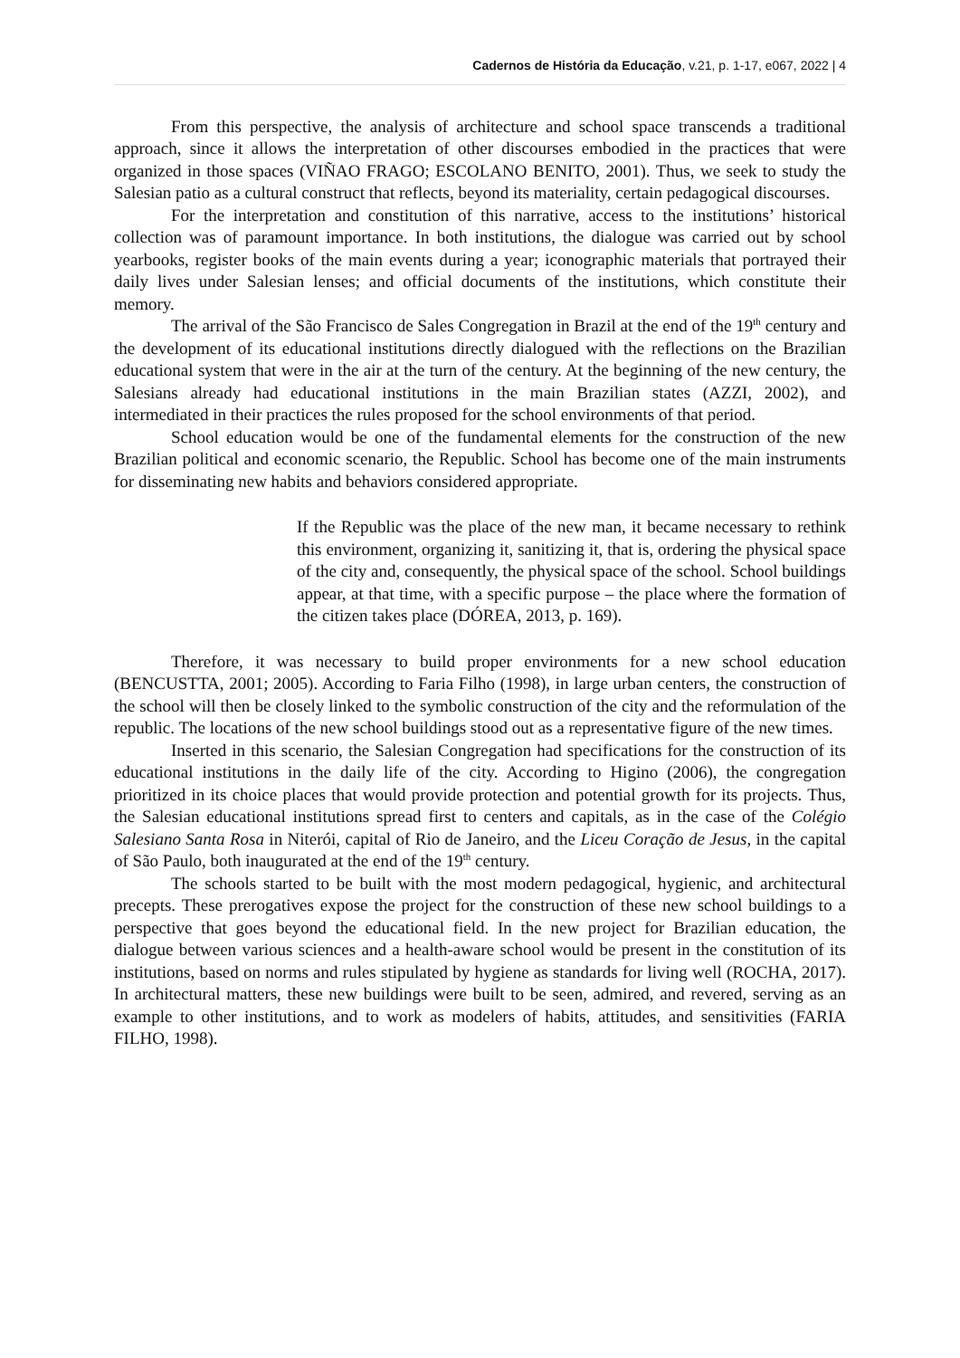Cadernos de História da Educação, v.21, p. 1-17, e067, 2022 | 4
From this perspective, the analysis of architecture and school space transcends a traditional approach, since it allows the interpretation of other discourses embodied in the practices that were organized in those spaces (VIÑAO FRAGO; ESCOLANO BENITO, 2001). Thus, we seek to study the Salesian patio as a cultural construct that reflects, beyond its materiality, certain pedagogical discourses.
For the interpretation and constitution of this narrative, access to the institutions’ historical collection was of paramount importance. In both institutions, the dialogue was carried out by school yearbooks, register books of the main events during a year; iconographic materials that portrayed their daily lives under Salesian lenses; and official documents of the institutions, which constitute their memory.
The arrival of the São Francisco de Sales Congregation in Brazil at the end of the 19<sup>th</sup> century and the development of its educational institutions directly dialogued with the reflections on the Brazilian educational system that were in the air at the turn of the century. At the beginning of the new century, the Salesians already had educational institutions in the main Brazilian states (AZZI, 2002), and intermediated in their practices the rules proposed for the school environments of that period.
School education would be one of the fundamental elements for the construction of the new Brazilian political and economic scenario, the Republic. School has become one of the main instruments for disseminating new habits and behaviors considered appropriate.
If the Republic was the place of the new man, it became necessary to rethink this environment, organizing it, sanitizing it, that is, ordering the physical space of the city and, consequently, the physical space of the school. School buildings appear, at that time, with a specific purpose – the place where the formation of the citizen takes place (DÓREA, 2013, p. 169).
Therefore, it was necessary to build proper environments for a new school education (BENCUSTTA, 2001; 2005). According to Faria Filho (1998), in large urban centers, the construction of the school will then be closely linked to the symbolic construction of the city and the reformulation of the republic. The locations of the new school buildings stood out as a representative figure of the new times.
Inserted in this scenario, the Salesian Congregation had specifications for the construction of its educational institutions in the daily life of the city. According to Higino (2006), the congregation prioritized in its choice places that would provide protection and potential growth for its projects. Thus, the Salesian educational institutions spread first to centers and capitals, as in the case of the Colégio Salesiano Santa Rosa in Niterói, capital of Rio de Janeiro, and the Liceu Coração de Jesus, in the capital of São Paulo, both inaugurated at the end of the 19<sup>th</sup> century.
The schools started to be built with the most modern pedagogical, hygienic, and architectural precepts. These prerogatives expose the project for the construction of these new school buildings to a perspective that goes beyond the educational field. In the new project for Brazilian education, the dialogue between various sciences and a health-aware school would be present in the constitution of its institutions, based on norms and rules stipulated by hygiene as standards for living well (ROCHA, 2017). In architectural matters, these new buildings were built to be seen, admired, and revered, serving as an example to other institutions, and to work as modelers of habits, attitudes, and sensitivities (FARIA FILHO, 1998).